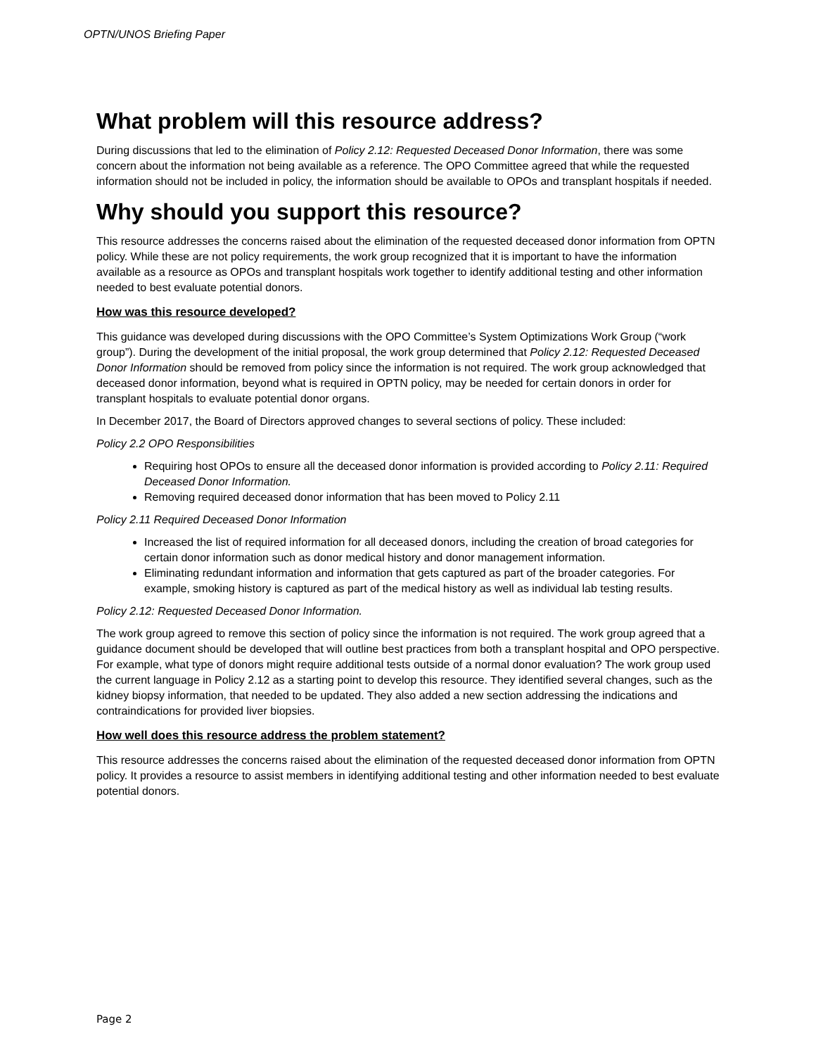OPTN/UNOS Briefing Paper
What problem will this resource address?
During discussions that led to the elimination of Policy 2.12: Requested Deceased Donor Information, there was some concern about the information not being available as a reference. The OPO Committee agreed that while the requested information should not be included in policy, the information should be available to OPOs and transplant hospitals if needed.
Why should you support this resource?
This resource addresses the concerns raised about the elimination of the requested deceased donor information from OPTN policy. While these are not policy requirements, the work group recognized that it is important to have the information available as a resource as OPOs and transplant hospitals work together to identify additional testing and other information needed to best evaluate potential donors.
How was this resource developed?
This guidance was developed during discussions with the OPO Committee’s System Optimizations Work Group (“work group”). During the development of the initial proposal, the work group determined that Policy 2.12: Requested Deceased Donor Information should be removed from policy since the information is not required. The work group acknowledged that deceased donor information, beyond what is required in OPTN policy, may be needed for certain donors in order for transplant hospitals to evaluate potential donor organs.
In December 2017, the Board of Directors approved changes to several sections of policy. These included:
Policy 2.2 OPO Responsibilities
Requiring host OPOs to ensure all the deceased donor information is provided according to Policy 2.11: Required Deceased Donor Information.
Removing required deceased donor information that has been moved to Policy 2.11
Policy 2.11 Required Deceased Donor Information
Increased the list of required information for all deceased donors, including the creation of broad categories for certain donor information such as donor medical history and donor management information.
Eliminating redundant information and information that gets captured as part of the broader categories. For example, smoking history is captured as part of the medical history as well as individual lab testing results.
Policy 2.12: Requested Deceased Donor Information.
The work group agreed to remove this section of policy since the information is not required. The work group agreed that a guidance document should be developed that will outline best practices from both a transplant hospital and OPO perspective. For example, what type of donors might require additional tests outside of a normal donor evaluation? The work group used the current language in Policy 2.12 as a starting point to develop this resource. They identified several changes, such as the kidney biopsy information, that needed to be updated. They also added a new section addressing the indications and contraindications for provided liver biopsies.
How well does this resource address the problem statement?
This resource addresses the concerns raised about the elimination of the requested deceased donor information from OPTN policy. It provides a resource to assist members in identifying additional testing and other information needed to best evaluate potential donors.
Page 2